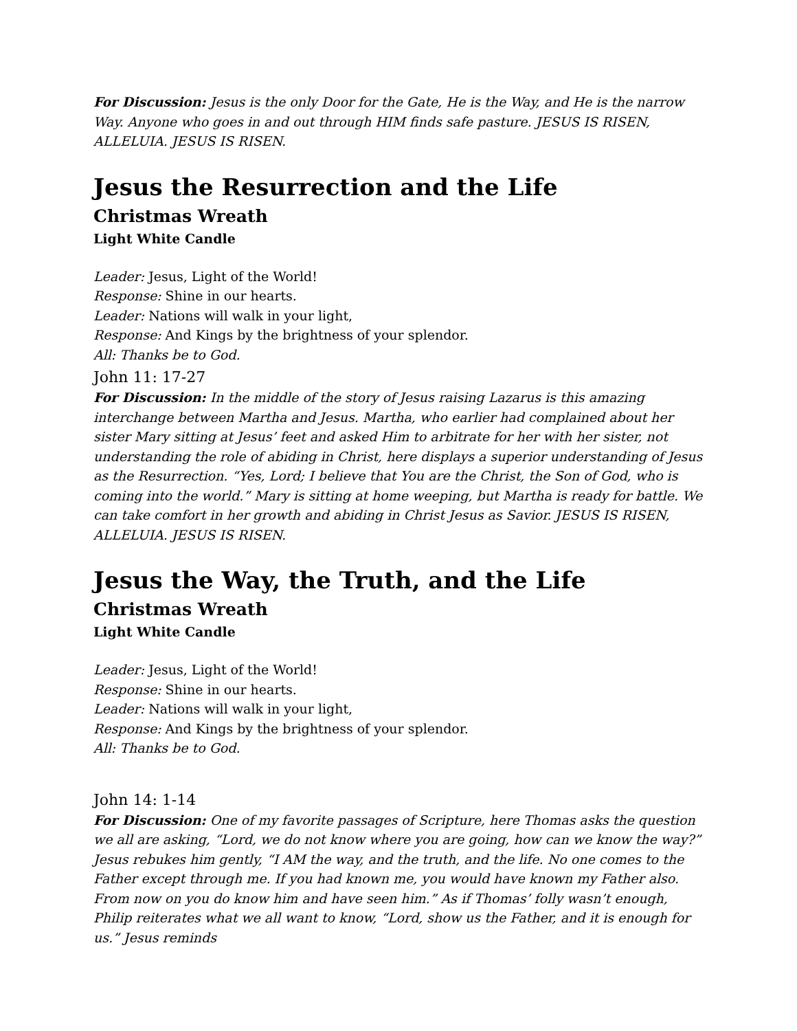For Discussion: Jesus is the only Door for the Gate, He is the Way, and He is the narrow Way. Anyone who goes in and out through HIM finds safe pasture. JESUS IS RISEN, ALLELUIA. JESUS IS RISEN.
Jesus the Resurrection and the Life
Christmas Wreath
Light White Candle
Leader: Jesus, Light of the World!
Response: Shine in our hearts.
Leader: Nations will walk in your light,
Response: And Kings by the brightness of your splendor.
All: Thanks be to God.
John 11: 17-27
For Discussion: In the middle of the story of Jesus raising Lazarus is this amazing interchange between Martha and Jesus. Martha, who earlier had complained about her sister Mary sitting at Jesus’ feet and asked Him to arbitrate for her with her sister, not understanding the role of abiding in Christ, here displays a superior understanding of Jesus as the Resurrection. “Yes, Lord; I believe that You are the Christ, the Son of God, who is coming into the world.” Mary is sitting at home weeping, but Martha is ready for battle. We can take comfort in her growth and abiding in Christ Jesus as Savior. JESUS IS RISEN, ALLELUIA. JESUS IS RISEN.
Jesus the Way, the Truth, and the Life
Christmas Wreath
Light White Candle
Leader: Jesus, Light of the World!
Response: Shine in our hearts.
Leader: Nations will walk in your light,
Response: And Kings by the brightness of your splendor.
All: Thanks be to God.
John 14: 1-14
For Discussion: One of my favorite passages of Scripture, here Thomas asks the question we all are asking, “Lord, we do not know where you are going, how can we know the way?” Jesus rebukes him gently, “I AM the way, and the truth, and the life. No one comes to the Father except through me. If you had known me, you would have known my Father also. From now on you do know him and have seen him.” As if Thomas’ folly wasn’t enough, Philip reiterates what we all want to know, “Lord, show us the Father, and it is enough for us.” Jesus reminds